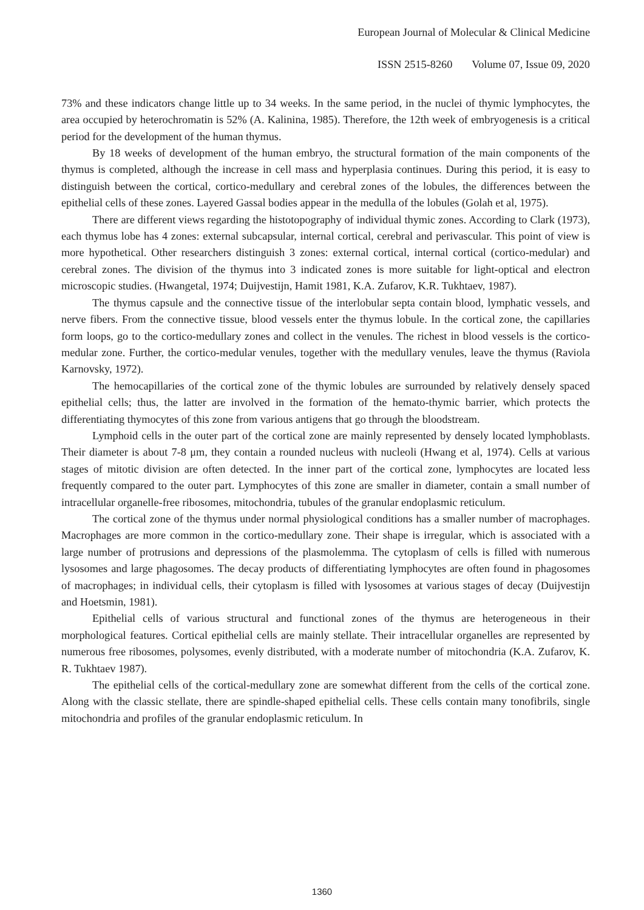European Journal of Molecular & Clinical Medicine
ISSN 2515-8260 Volume 07, Issue 09, 2020
73% and these indicators change little up to 34 weeks. In the same period, in the nuclei of thymic lymphocytes, the area occupied by heterochromatin is 52% (A. Kalinina, 1985). Therefore, the 12th week of embryogenesis is a critical period for the development of the human thymus.
By 18 weeks of development of the human embryo, the structural formation of the main components of the thymus is completed, although the increase in cell mass and hyperplasia continues. During this period, it is easy to distinguish between the cortical, cortico-medullary and cerebral zones of the lobules, the differences between the epithelial cells of these zones. Layered Gassal bodies appear in the medulla of the lobules (Golah et al, 1975).
There are different views regarding the histotopography of individual thymic zones. According to Clark (1973), each thymus lobe has 4 zones: external subcapsular, internal cortical, cerebral and perivascular. This point of view is more hypothetical. Other researchers distinguish 3 zones: external cortical, internal cortical (cortico-medular) and cerebral zones. The division of the thymus into 3 indicated zones is more suitable for light-optical and electron microscopic studies. (Hwangetal, 1974; Duijvestijn, Hamit 1981, K.A. Zufarov, K.R. Tukhtaev, 1987).
The thymus capsule and the connective tissue of the interlobular septa contain blood, lymphatic vessels, and nerve fibers. From the connective tissue, blood vessels enter the thymus lobule. In the cortical zone, the capillaries form loops, go to the cortico-medullary zones and collect in the venules. The richest in blood vessels is the cortico-medular zone. Further, the cortico-medular venules, together with the medullary venules, leave the thymus (Raviola Karnovsky, 1972).
The hemocapillaries of the cortical zone of the thymic lobules are surrounded by relatively densely spaced epithelial cells; thus, the latter are involved in the formation of the hemato-thymic barrier, which protects the differentiating thymocytes of this zone from various antigens that go through the bloodstream.
Lymphoid cells in the outer part of the cortical zone are mainly represented by densely located lymphoblasts. Their diameter is about 7-8 μm, they contain a rounded nucleus with nucleoli (Hwang et al, 1974). Cells at various stages of mitotic division are often detected. In the inner part of the cortical zone, lymphocytes are located less frequently compared to the outer part. Lymphocytes of this zone are smaller in diameter, contain a small number of intracellular organelle-free ribosomes, mitochondria, tubules of the granular endoplasmic reticulum.
The cortical zone of the thymus under normal physiological conditions has a smaller number of macrophages. Macrophages are more common in the cortico-medullary zone. Their shape is irregular, which is associated with a large number of protrusions and depressions of the plasmolemma. The cytoplasm of cells is filled with numerous lysosomes and large phagosomes. The decay products of differentiating lymphocytes are often found in phagosomes of macrophages; in individual cells, their cytoplasm is filled with lysosomes at various stages of decay (Duijvestijn and Hoetsmin, 1981).
Epithelial cells of various structural and functional zones of the thymus are heterogeneous in their morphological features. Cortical epithelial cells are mainly stellate. Their intracellular organelles are represented by numerous free ribosomes, polysomes, evenly distributed, with a moderate number of mitochondria (K.A. Zufarov, K. R. Tukhtaev 1987).
The epithelial cells of the cortical-medullary zone are somewhat different from the cells of the cortical zone. Along with the classic stellate, there are spindle-shaped epithelial cells. These cells contain many tonofibrils, single mitochondria and profiles of the granular endoplasmic reticulum. In
1360